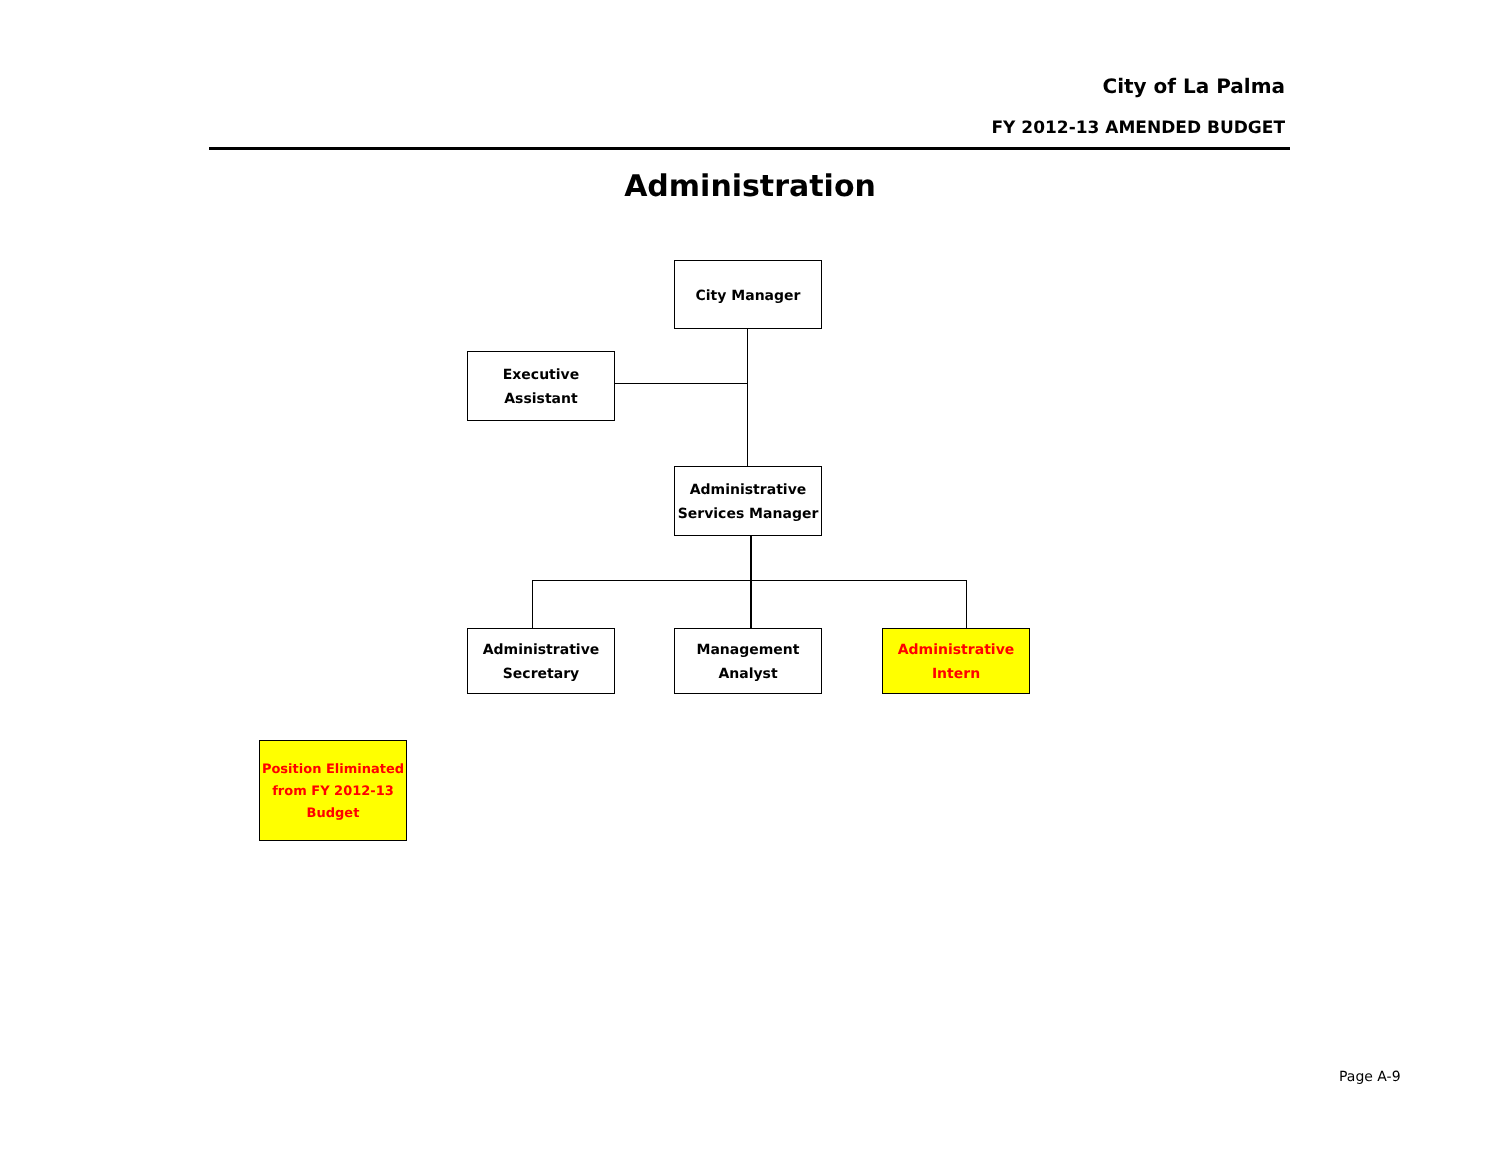City of La Palma
FY 2012-13 AMENDED BUDGET
Administration
City Manager
Executive
Assistant
Administrative
Services Manager
Administrative
Secretary
Management
Analyst
Administrative
Intern
Position Eliminated
from FY 2012-13
Budget
Page A-9